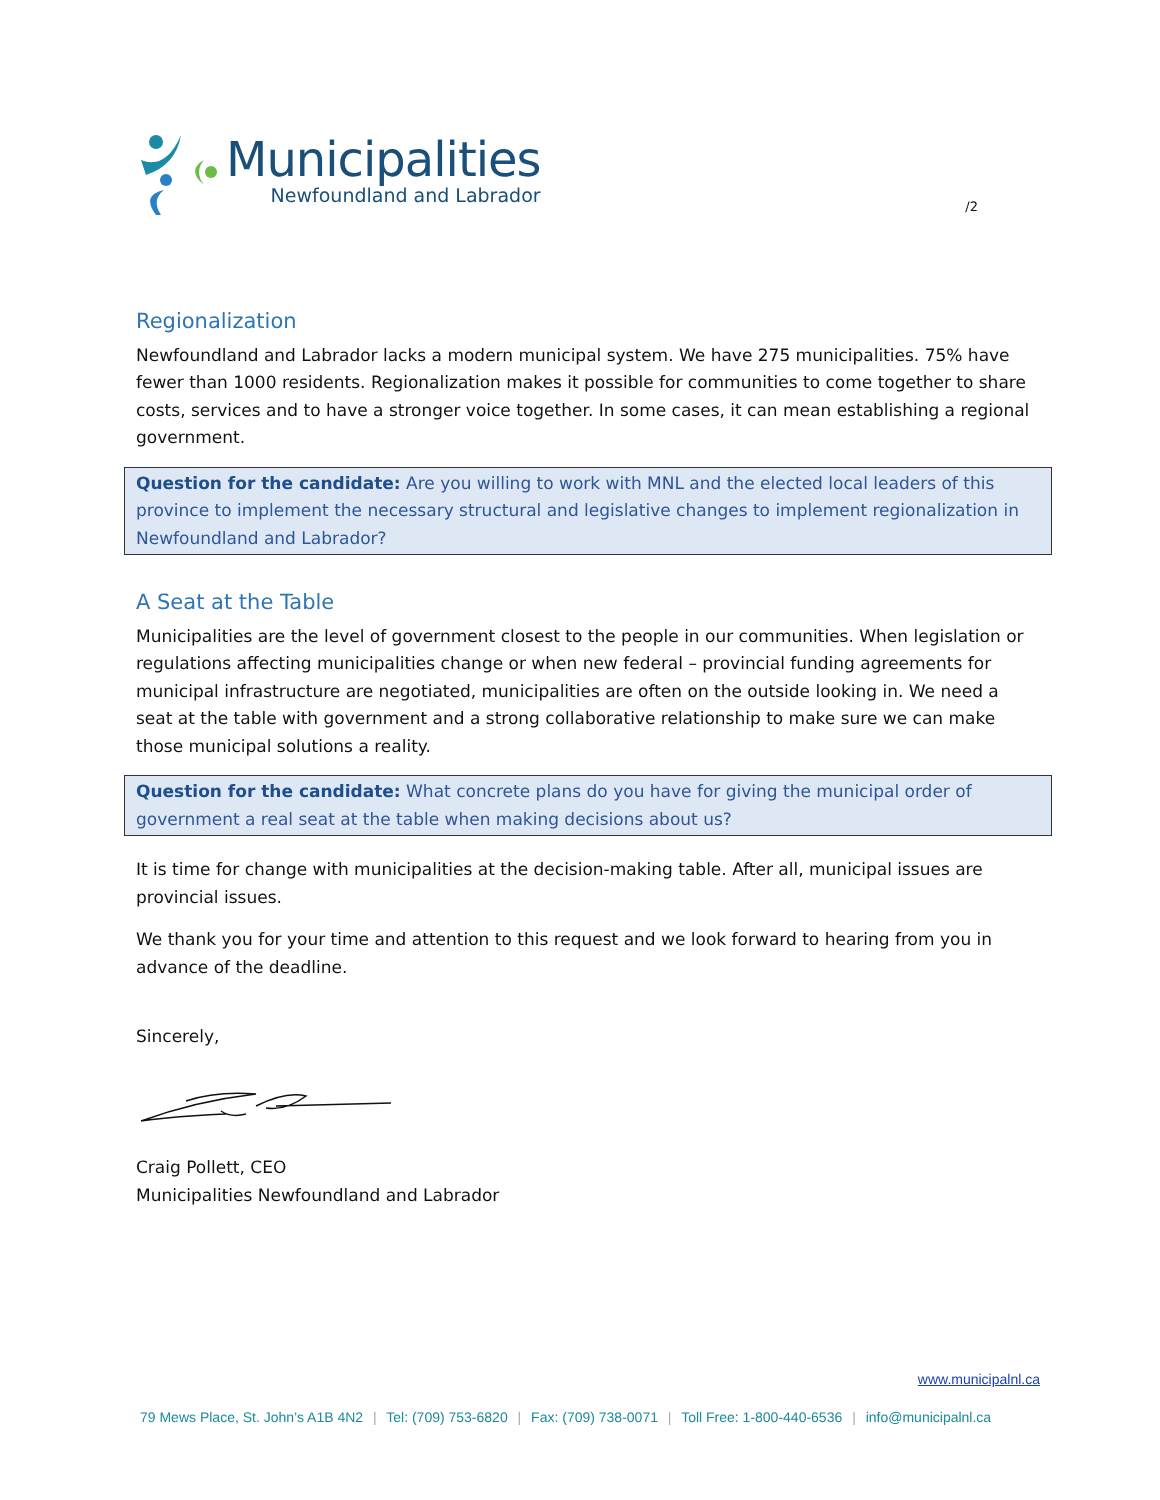Municipalities
Newfoundland and Labrador
/2
Regionalization
Newfoundland and Labrador lacks a modern municipal system. We have 275 municipalities. 75% have fewer than 1000 residents. Regionalization makes it possible for communities to come together to share costs, services and to have a stronger voice together. In some cases, it can mean establishing a regional government.
Question for the candidate: Are you willing to work with MNL and the elected local leaders of this province to implement the necessary structural and legislative changes to implement regionalization in Newfoundland and Labrador?
A Seat at the Table
Municipalities are the level of government closest to the people in our communities. When legislation or regulations affecting municipalities change or when new federal – provincial funding agreements for municipal infrastructure are negotiated, municipalities are often on the outside looking in. We need a seat at the table with government and a strong collaborative relationship to make sure we can make those municipal solutions a reality.
Question for the candidate: What concrete plans do you have for giving the municipal order of government a real seat at the table when making decisions about us?
It is time for change with municipalities at the decision-making table. After all, municipal issues are provincial issues.
We thank you for your time and attention to this request and we look forward to hearing from you in advance of the deadline.
Sincerely,
Craig Pollett, CEO
Municipalities Newfoundland and Labrador
www.municipalnl.ca
79 Mews Place, St. John’s A1B 4N2 | Tel: (709) 753-6820 | Fax: (709) 738-0071 | Toll Free: 1-800-440-6536 | info@municipalnl.ca